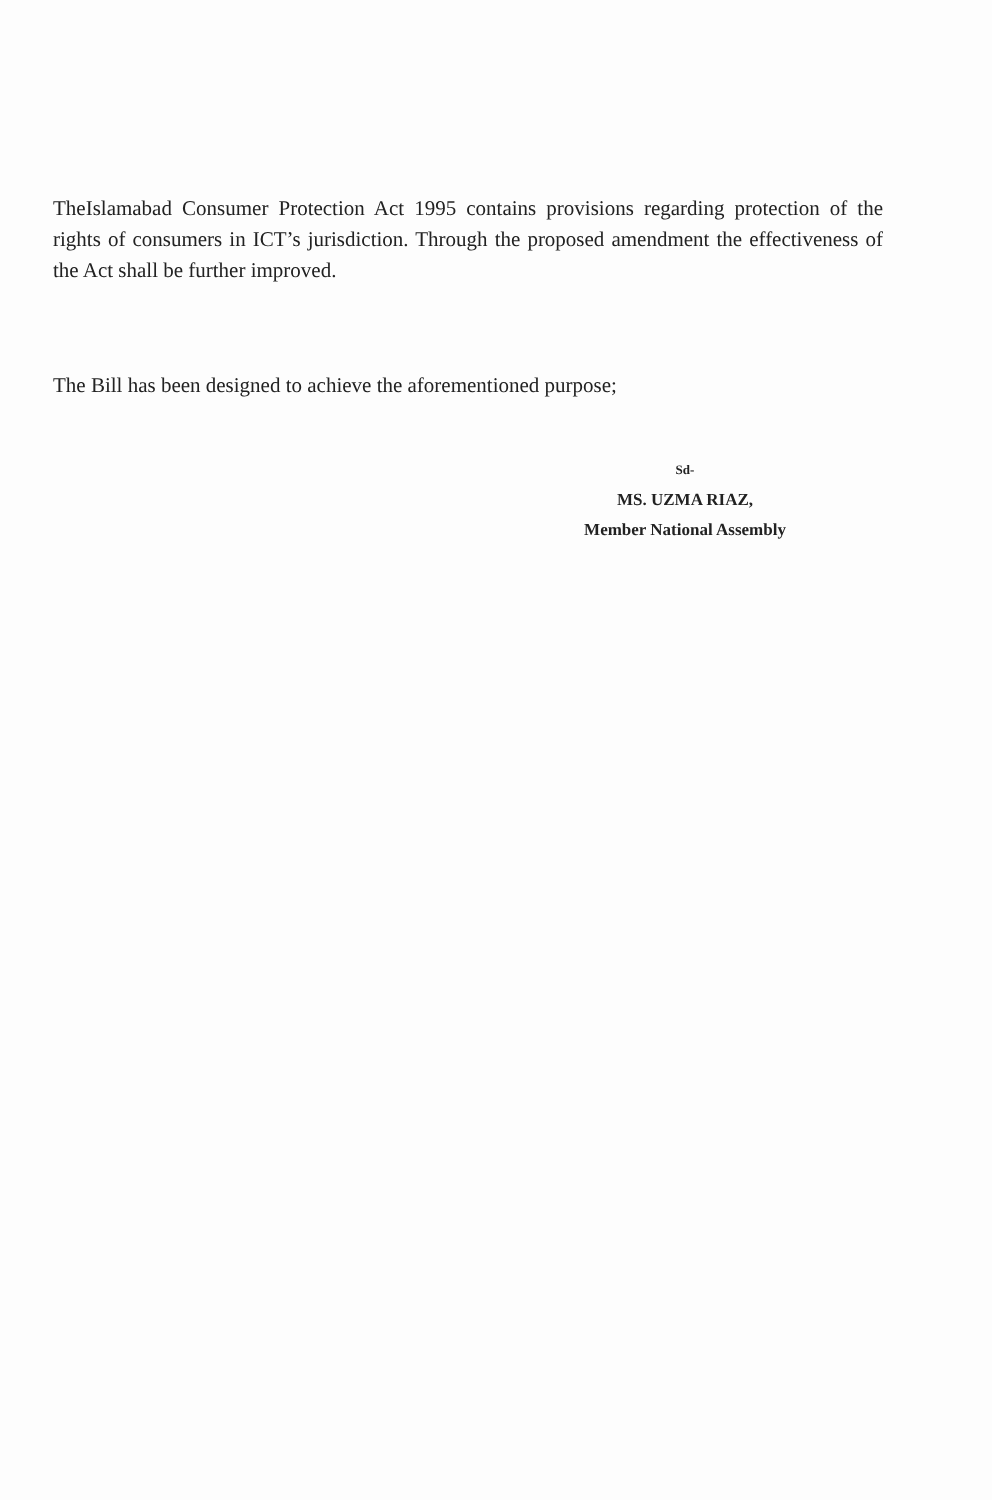TheIslamabad Consumer Protection Act 1995 contains provisions regarding protection of the rights of consumers in ICT’s jurisdiction. Through the proposed amendment the effectiveness of the Act shall be further improved.
The Bill has been designed to achieve the aforementioned purpose;
Sd-
MS. UZMA RIAZ,
Member National Assembly